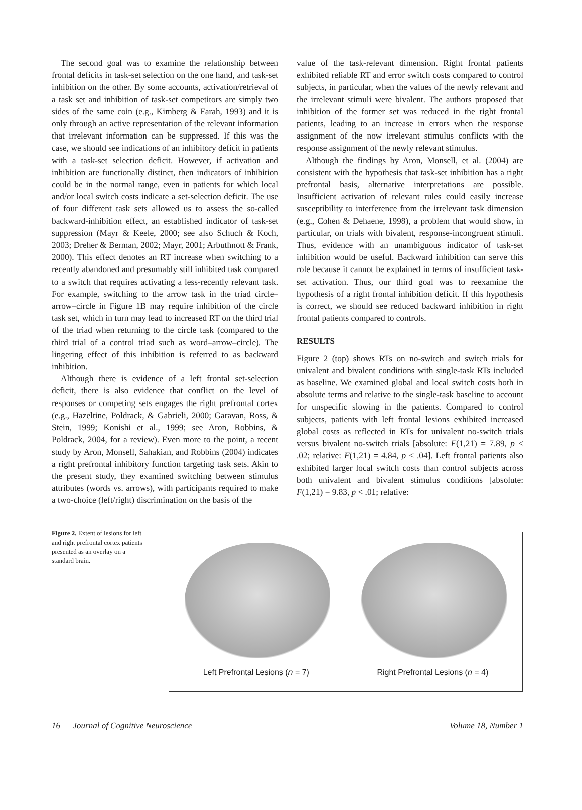The second goal was to examine the relationship between frontal deficits in task-set selection on the one hand, and task-set inhibition on the other. By some accounts, activation/retrieval of a task set and inhibition of task-set competitors are simply two sides of the same coin (e.g., Kimberg & Farah, 1993) and it is only through an active representation of the relevant information that irrelevant information can be suppressed. If this was the case, we should see indications of an inhibitory deficit in patients with a task-set selection deficit. However, if activation and inhibition are functionally distinct, then indicators of inhibition could be in the normal range, even in patients for which local and/or local switch costs indicate a set-selection deficit. The use of four different task sets allowed us to assess the so-called backward-inhibition effect, an established indicator of task-set suppression (Mayr & Keele, 2000; see also Schuch & Koch, 2003; Dreher & Berman, 2002; Mayr, 2001; Arbuthnott & Frank, 2000). This effect denotes an RT increase when switching to a recently abandoned and presumably still inhibited task compared to a switch that requires activating a less-recently relevant task. For example, switching to the arrow task in the triad circle–arrow–circle in Figure 1B may require inhibition of the circle task set, which in turn may lead to increased RT on the third trial of the triad when returning to the circle task (compared to the third trial of a control triad such as word–arrow–circle). The lingering effect of this inhibition is referred to as backward inhibition.
Although there is evidence of a left frontal set-selection deficit, there is also evidence that conflict on the level of responses or competing sets engages the right prefrontal cortex (e.g., Hazeltine, Poldrack, & Gabrieli, 2000; Garavan, Ross, & Stein, 1999; Konishi et al., 1999; see Aron, Robbins, & Poldrack, 2004, for a review). Even more to the point, a recent study by Aron, Monsell, Sahakian, and Robbins (2004) indicates a right prefrontal inhibitory function targeting task sets. Akin to the present study, they examined switching between stimulus attributes (words vs. arrows), with participants required to make a two-choice (left/right) discrimination on the basis of the
value of the task-relevant dimension. Right frontal patients exhibited reliable RT and error switch costs compared to control subjects, in particular, when the values of the newly relevant and the irrelevant stimuli were bivalent. The authors proposed that inhibition of the former set was reduced in the right frontal patients, leading to an increase in errors when the response assignment of the now irrelevant stimulus conflicts with the response assignment of the newly relevant stimulus.
Although the findings by Aron, Monsell, et al. (2004) are consistent with the hypothesis that task-set inhibition has a right prefrontal basis, alternative interpretations are possible. Insufficient activation of relevant rules could easily increase susceptibility to interference from the irrelevant task dimension (e.g., Cohen & Dehaene, 1998), a problem that would show, in particular, on trials with bivalent, response-incongruent stimuli. Thus, evidence with an unambiguous indicator of task-set inhibition would be useful. Backward inhibition can serve this role because it cannot be explained in terms of insufficient task-set activation. Thus, our third goal was to reexamine the hypothesis of a right frontal inhibition deficit. If this hypothesis is correct, we should see reduced backward inhibition in right frontal patients compared to controls.
RESULTS
Figure 2 (top) shows RTs on no-switch and switch trials for univalent and bivalent conditions with single-task RTs included as baseline. We examined global and local switch costs both in absolute terms and relative to the single-task baseline to account for unspecific slowing in the patients. Compared to control subjects, patients with left frontal lesions exhibited increased global costs as reflected in RTs for univalent no-switch trials versus bivalent no-switch trials [absolute: F(1,21) = 7.89, p < .02; relative: F(1,21) = 4.84, p < .04]. Left frontal patients also exhibited larger local switch costs than control subjects across both univalent and bivalent stimulus conditions [absolute: F(1,21) = 9.83, p < .01; relative:
Figure 2. Extent of lesions for left and right prefrontal cortex patients presented as an overlay on a standard brain.
Left Prefrontal Lesions (n = 7) Right Prefrontal Lesions (n = 4)
16 Journal of Cognitive Neuroscience Volume 18, Number 1